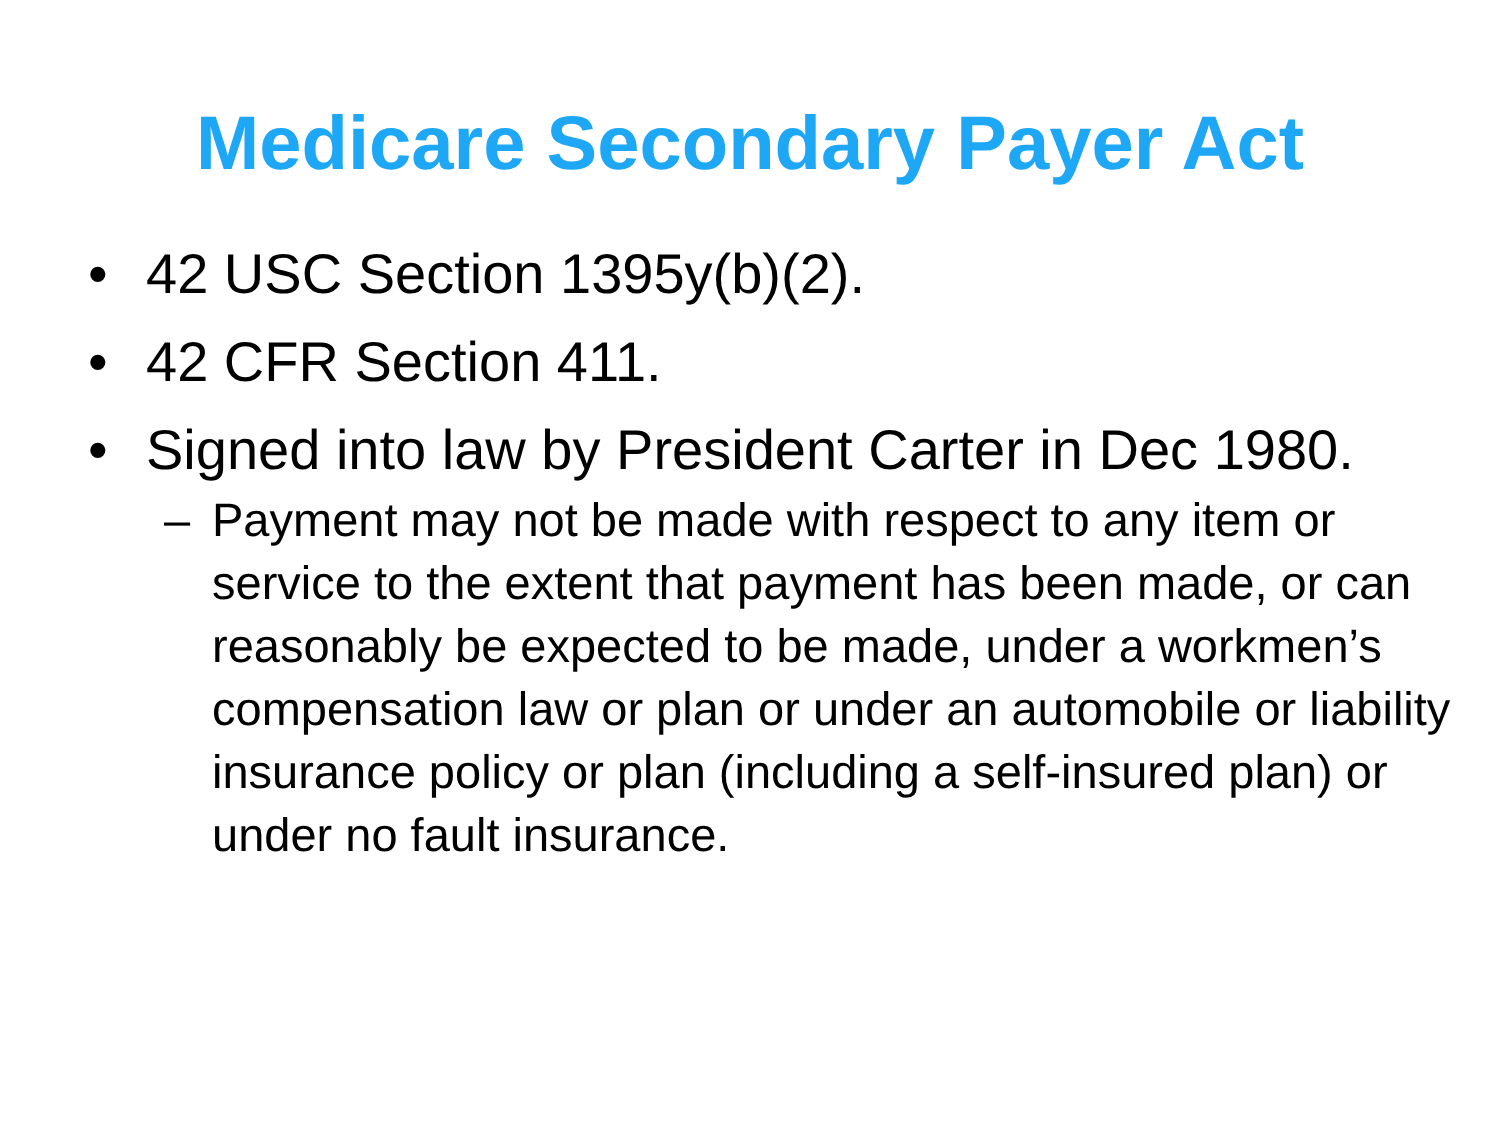Medicare Secondary Payer Act
• 42 USC Section 1395y(b)(2).
• 42 CFR Section 411.
• Signed into law by President Carter in Dec 1980.
– Payment may not be made with respect to any item or service to the extent that payment has been made, or can reasonably be expected to be made, under a workmen’s compensation law or plan or under an automobile or liability insurance policy or plan (including a self-insured plan) or under no fault insurance.